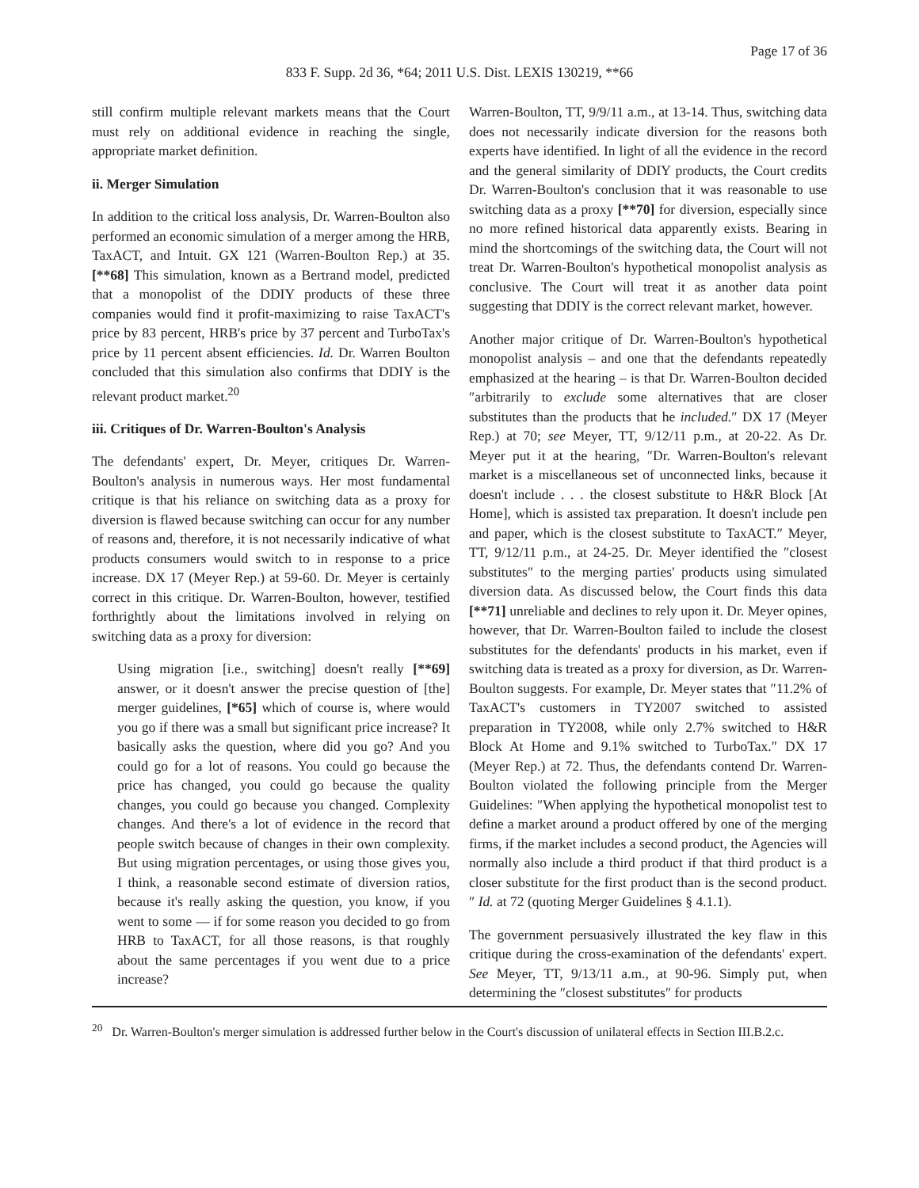Page 17 of 36
833 F. Supp. 2d 36, *64; 2011 U.S. Dist. LEXIS 130219, **66
still confirm multiple relevant markets means that the Court must rely on additional evidence in reaching the single, appropriate market definition.
ii. Merger Simulation
In addition to the critical loss analysis, Dr. Warren-Boulton also performed an economic simulation of a merger among the HRB, TaxACT, and Intuit. GX 121 (Warren-Boulton Rep.) at 35. [**68] This simulation, known as a Bertrand model, predicted that a monopolist of the DDIY products of these three companies would find it profit-maximizing to raise TaxACT's price by 83 percent, HRB's price by 37 percent and TurboTax's price by 11 percent absent efficiencies. Id. Dr. Warren Boulton concluded that this simulation also confirms that DDIY is the relevant product market.<sup>20</sup>
iii. Critiques of Dr. Warren-Boulton's Analysis
The defendants' expert, Dr. Meyer, critiques Dr. Warren-Boulton's analysis in numerous ways. Her most fundamental critique is that his reliance on switching data as a proxy for diversion is flawed because switching can occur for any number of reasons and, therefore, it is not necessarily indicative of what products consumers would switch to in response to a price increase. DX 17 (Meyer Rep.) at 59-60. Dr. Meyer is certainly correct in this critique. Dr. Warren-Boulton, however, testified forthrightly about the limitations involved in relying on switching data as a proxy for diversion:
Using migration [i.e., switching] doesn't really [**69] answer, or it doesn't answer the precise question of [the] merger guidelines, [*65] which of course is, where would you go if there was a small but significant price increase? It basically asks the question, where did you go? And you could go for a lot of reasons. You could go because the price has changed, you could go because the quality changes, you could go because you changed. Complexity changes. And there's a lot of evidence in the record that people switch because of changes in their own complexity. But using migration percentages, or using those gives you, I think, a reasonable second estimate of diversion ratios, because it's really asking the question, you know, if you went to some — if for some reason you decided to go from HRB to TaxACT, for all those reasons, is that roughly about the same percentages if you went due to a price increase?
Warren-Boulton, TT, 9/9/11 a.m., at 13-14. Thus, switching data does not necessarily indicate diversion for the reasons both experts have identified. In light of all the evidence in the record and the general similarity of DDIY products, the Court credits Dr. Warren-Boulton's conclusion that it was reasonable to use switching data as a proxy [**70] for diversion, especially since no more refined historical data apparently exists. Bearing in mind the shortcomings of the switching data, the Court will not treat Dr. Warren-Boulton's hypothetical monopolist analysis as conclusive. The Court will treat it as another data point suggesting that DDIY is the correct relevant market, however.
Another major critique of Dr. Warren-Boulton's hypothetical monopolist analysis – and one that the defendants repeatedly emphasized at the hearing – is that Dr. Warren-Boulton decided ″arbitrarily to exclude some alternatives that are closer substitutes than the products that he included.″ DX 17 (Meyer Rep.) at 70; see Meyer, TT, 9/12/11 p.m., at 20-22. As Dr. Meyer put it at the hearing, ″Dr. Warren-Boulton's relevant market is a miscellaneous set of unconnected links, because it doesn't include . . . the closest substitute to H&R Block [At Home], which is assisted tax preparation. It doesn't include pen and paper, which is the closest substitute to TaxACT.″ Meyer, TT, 9/12/11 p.m., at 24-25. Dr. Meyer identified the ″closest substitutes″ to the merging parties' products using simulated diversion data. As discussed below, the Court finds this data [**71] unreliable and declines to rely upon it. Dr. Meyer opines, however, that Dr. Warren-Boulton failed to include the closest substitutes for the defendants' products in his market, even if switching data is treated as a proxy for diversion, as Dr. Warren-Boulton suggests. For example, Dr. Meyer states that ″11.2% of TaxACT's customers in TY2007 switched to assisted preparation in TY2008, while only 2.7% switched to H&R Block At Home and 9.1% switched to TurboTax.″ DX 17 (Meyer Rep.) at 72. Thus, the defendants contend Dr. Warren-Boulton violated the following principle from the Merger Guidelines: ″When applying the hypothetical monopolist test to define a market around a product offered by one of the merging firms, if the market includes a second product, the Agencies will normally also include a third product if that third product is a closer substitute for the first product than is the second product.″ Id. at 72 (quoting Merger Guidelines § 4.1.1).
The government persuasively illustrated the key flaw in this critique during the cross-examination of the defendants' expert. See Meyer, TT, 9/13/11 a.m., at 90-96. Simply put, when determining the ″closest substitutes″ for products
<sup>20</sup> Dr. Warren-Boulton's merger simulation is addressed further below in the Court's discussion of unilateral effects in Section III.B.2.c.